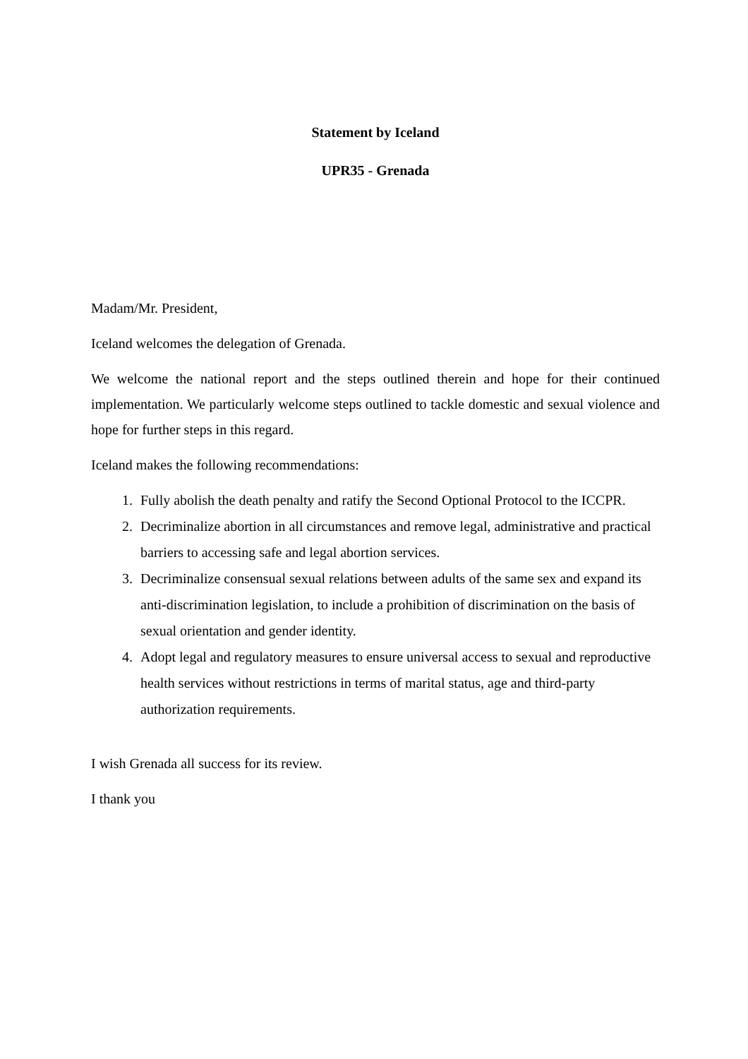Statement by Iceland
UPR35 - Grenada
Madam/Mr. President,
Iceland welcomes the delegation of Grenada.
We welcome the national report and the steps outlined therein and hope for their continued implementation. We particularly welcome steps outlined to tackle domestic and sexual violence and hope for further steps in this regard.
Iceland makes the following recommendations:
1. Fully abolish the death penalty and ratify the Second Optional Protocol to the ICCPR.
2. Decriminalize abortion in all circumstances and remove legal, administrative and practical barriers to accessing safe and legal abortion services.
3. Decriminalize consensual sexual relations between adults of the same sex and expand its anti-discrimination legislation, to include a prohibition of discrimination on the basis of sexual orientation and gender identity.
4. Adopt legal and regulatory measures to ensure universal access to sexual and reproductive health services without restrictions in terms of marital status, age and third-party authorization requirements.
I wish Grenada all success for its review.
I thank you